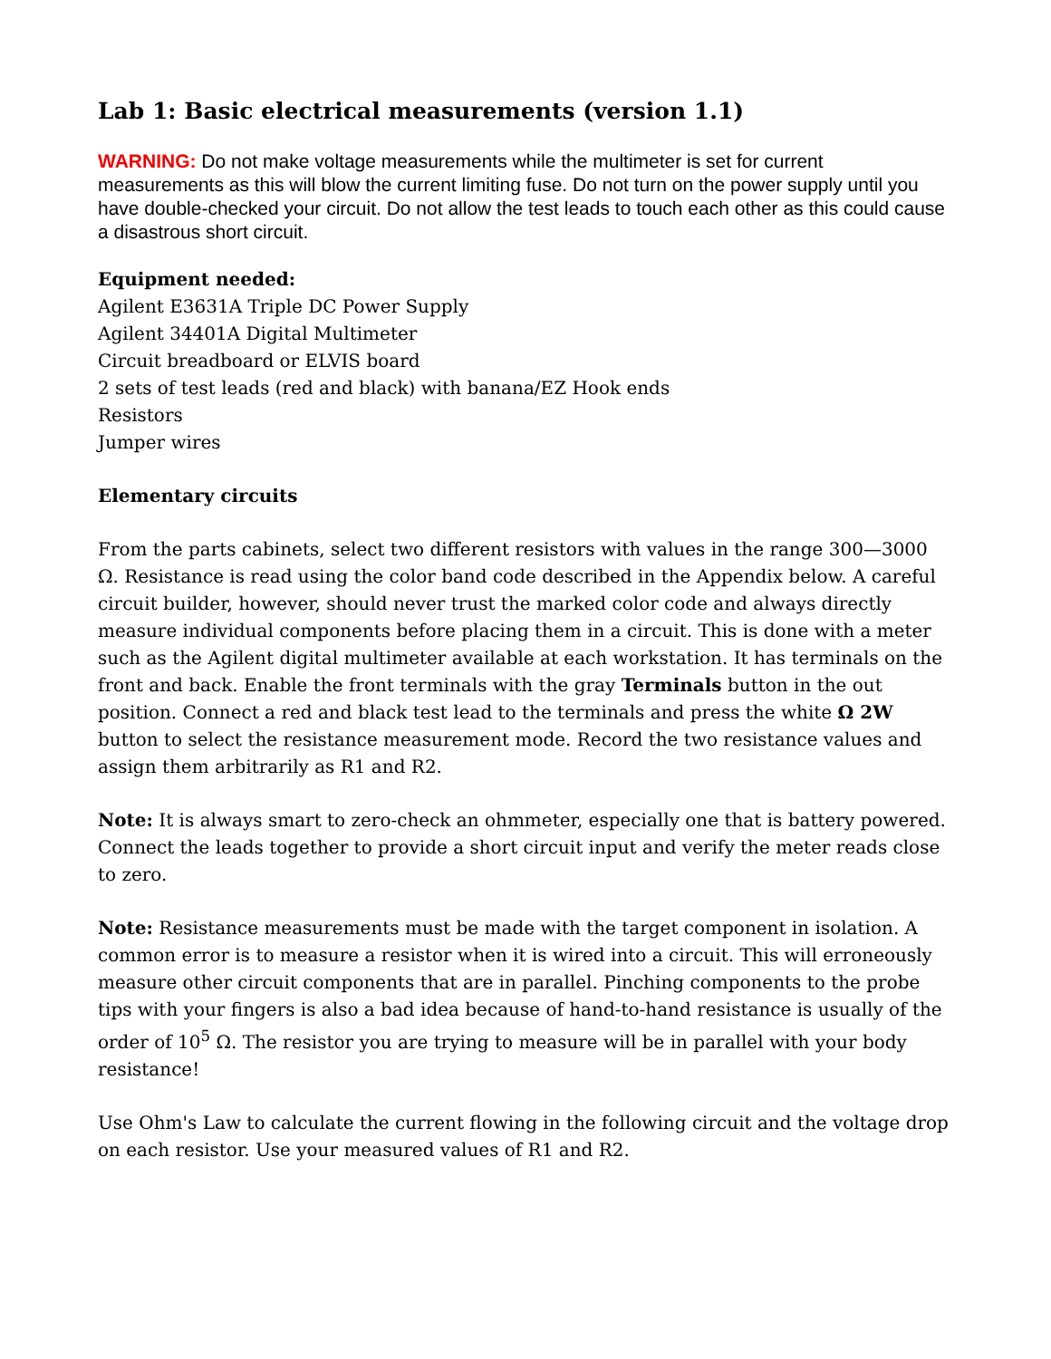Lab 1: Basic electrical measurements (version 1.1)
WARNING: Do not make voltage measurements while the multimeter is set for current measurements as this will blow the current limiting fuse. Do not turn on the power supply until you have double-checked your circuit. Do not allow the test leads to touch each other as this could cause a disastrous short circuit.
Equipment needed:
Agilent E3631A Triple DC Power Supply
Agilent 34401A Digital Multimeter
Circuit breadboard or ELVIS board
2 sets of test leads (red and black) with banana/EZ Hook ends
Resistors
Jumper wires
Elementary circuits
From the parts cabinets, select two different resistors with values in the range 300—3000 Ω. Resistance is read using the color band code described in the Appendix below. A careful circuit builder, however, should never trust the marked color code and always directly measure individual components before placing them in a circuit. This is done with a meter such as the Agilent digital multimeter available at each workstation. It has terminals on the front and back. Enable the front terminals with the gray Terminals button in the out position. Connect a red and black test lead to the terminals and press the white Ω 2W button to select the resistance measurement mode. Record the two resistance values and assign them arbitrarily as R1 and R2.
Note: It is always smart to zero-check an ohmmeter, especially one that is battery powered. Connect the leads together to provide a short circuit input and verify the meter reads close to zero.
Note: Resistance measurements must be made with the target component in isolation. A common error is to measure a resistor when it is wired into a circuit. This will erroneously measure other circuit components that are in parallel. Pinching components to the probe tips with your fingers is also a bad idea because of hand-to-hand resistance is usually of the order of 10<sup>5</sup> Ω. The resistor you are trying to measure will be in parallel with your body resistance!
Use Ohm's Law to calculate the current flowing in the following circuit and the voltage drop on each resistor. Use your measured values of R1 and R2.